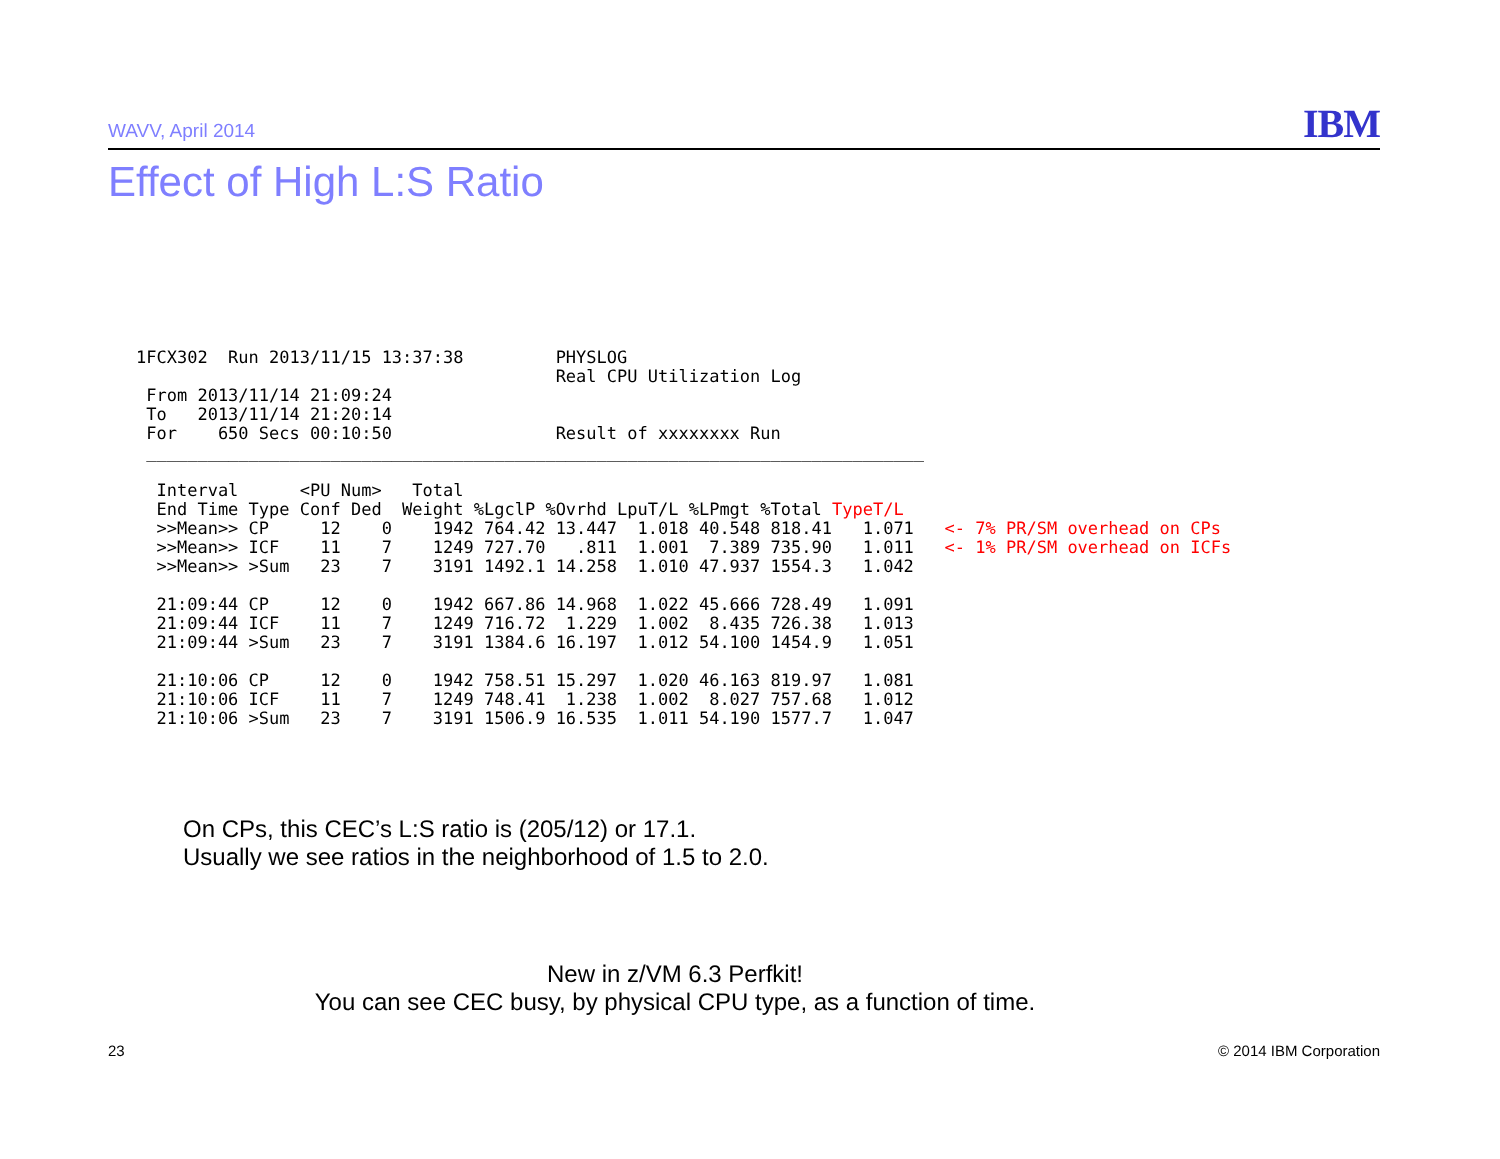WAVV, April 2014 IBM
Effect of High L:S Ratio
1FCX302  Run 2013/11/15 13:37:38         PHYSLOG
                                         Real CPU Utilization Log
 From 2013/11/14 21:09:24
 To   2013/11/14 21:20:14
 For    650 Secs 00:10:50                Result of xxxxxxxx Run
 ____________________________________________________________________________

  Interval      <PU Num>   Total
  End Time Type Conf Ded  Weight %LgclP %Ovrhd LpuT/L %LPmgt %Total TypeT/L
  >>Mean>> CP     12    0    1942 764.42 13.447  1.018 40.548 818.41   1.071   <- 7% PR/SM overhead on CPs
  >>Mean>> ICF    11    7    1249 727.70   .811  1.001  7.389 735.90   1.011   <- 1% PR/SM overhead on ICFs
  >>Mean>> >Sum   23    7    3191 1492.1 14.258  1.010 47.937 1554.3   1.042

  21:09:44 CP     12    0    1942 667.86 14.968  1.022 45.666 728.49   1.091
  21:09:44 ICF    11    7    1249 716.72  1.229  1.002  8.435 726.38   1.013
  21:09:44 >Sum   23    7    3191 1384.6 16.197  1.012 54.100 1454.9   1.051

  21:10:06 CP     12    0    1942 758.51 15.297  1.020 46.163 819.97   1.081
  21:10:06 ICF    11    7    1249 748.41  1.238  1.002  8.027 757.68   1.012
  21:10:06 >Sum   23    7    3191 1506.9 16.535  1.011 54.190 1577.7   1.047
On CPs, this CEC’s L:S ratio is (205/12) or 17.1.
Usually we see ratios in the neighborhood of 1.5 to 2.0.
New in z/VM 6.3 Perfkit!
You can see CEC busy, by physical CPU type, as a function of time.
23 © 2014 IBM Corporation